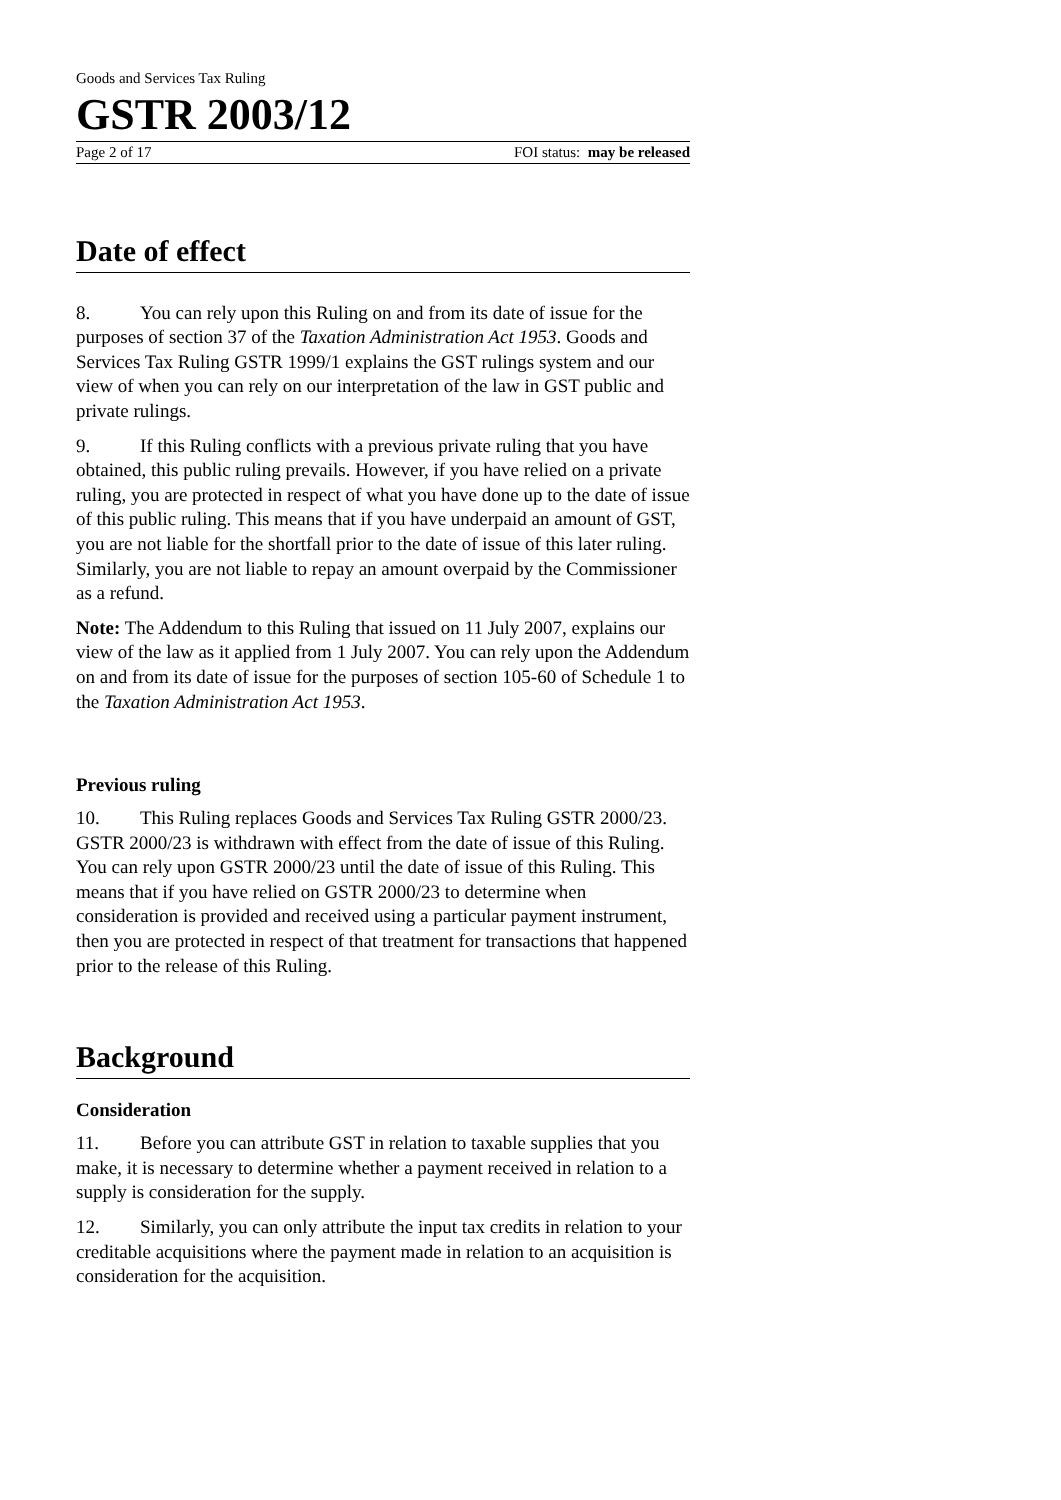Goods and Services Tax Ruling
GSTR 2003/12
Page 2 of 17 FOI status: may be released
Date of effect
8. You can rely upon this Ruling on and from its date of issue for the purposes of section 37 of the Taxation Administration Act 1953. Goods and Services Tax Ruling GSTR 1999/1 explains the GST rulings system and our view of when you can rely on our interpretation of the law in GST public and private rulings.
9. If this Ruling conflicts with a previous private ruling that you have obtained, this public ruling prevails. However, if you have relied on a private ruling, you are protected in respect of what you have done up to the date of issue of this public ruling. This means that if you have underpaid an amount of GST, you are not liable for the shortfall prior to the date of issue of this later ruling. Similarly, you are not liable to repay an amount overpaid by the Commissioner as a refund.
Note: The Addendum to this Ruling that issued on 11 July 2007, explains our view of the law as it applied from 1 July 2007. You can rely upon the Addendum on and from its date of issue for the purposes of section 105-60 of Schedule 1 to the Taxation Administration Act 1953.
Previous ruling
10. This Ruling replaces Goods and Services Tax Ruling GSTR 2000/23. GSTR 2000/23 is withdrawn with effect from the date of issue of this Ruling. You can rely upon GSTR 2000/23 until the date of issue of this Ruling. This means that if you have relied on GSTR 2000/23 to determine when consideration is provided and received using a particular payment instrument, then you are protected in respect of that treatment for transactions that happened prior to the release of this Ruling.
Background
Consideration
11. Before you can attribute GST in relation to taxable supplies that you make, it is necessary to determine whether a payment received in relation to a supply is consideration for the supply.
12. Similarly, you can only attribute the input tax credits in relation to your creditable acquisitions where the payment made in relation to an acquisition is consideration for the acquisition.